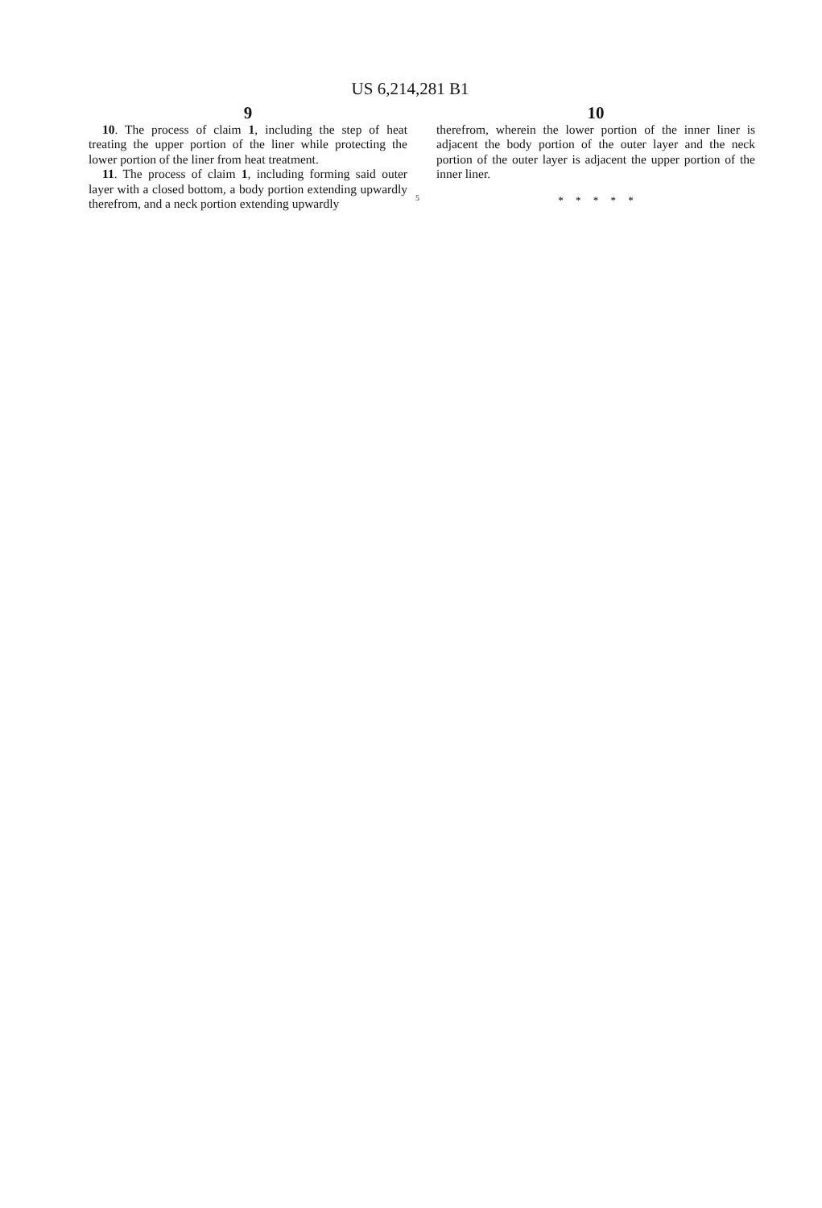US 6,214,281 B1
9
10. The process of claim 1, including the step of heat treating the upper portion of the liner while protecting the lower portion of the liner from heat treatment.
11. The process of claim 1, including forming said outer layer with a closed bottom, a body portion extending upwardly therefrom, and a neck portion extending upwardly
5
10
therefrom, wherein the lower portion of the inner liner is adjacent the body portion of the outer layer and the neck portion of the outer layer is adjacent the upper portion of the inner liner.
* * * * *